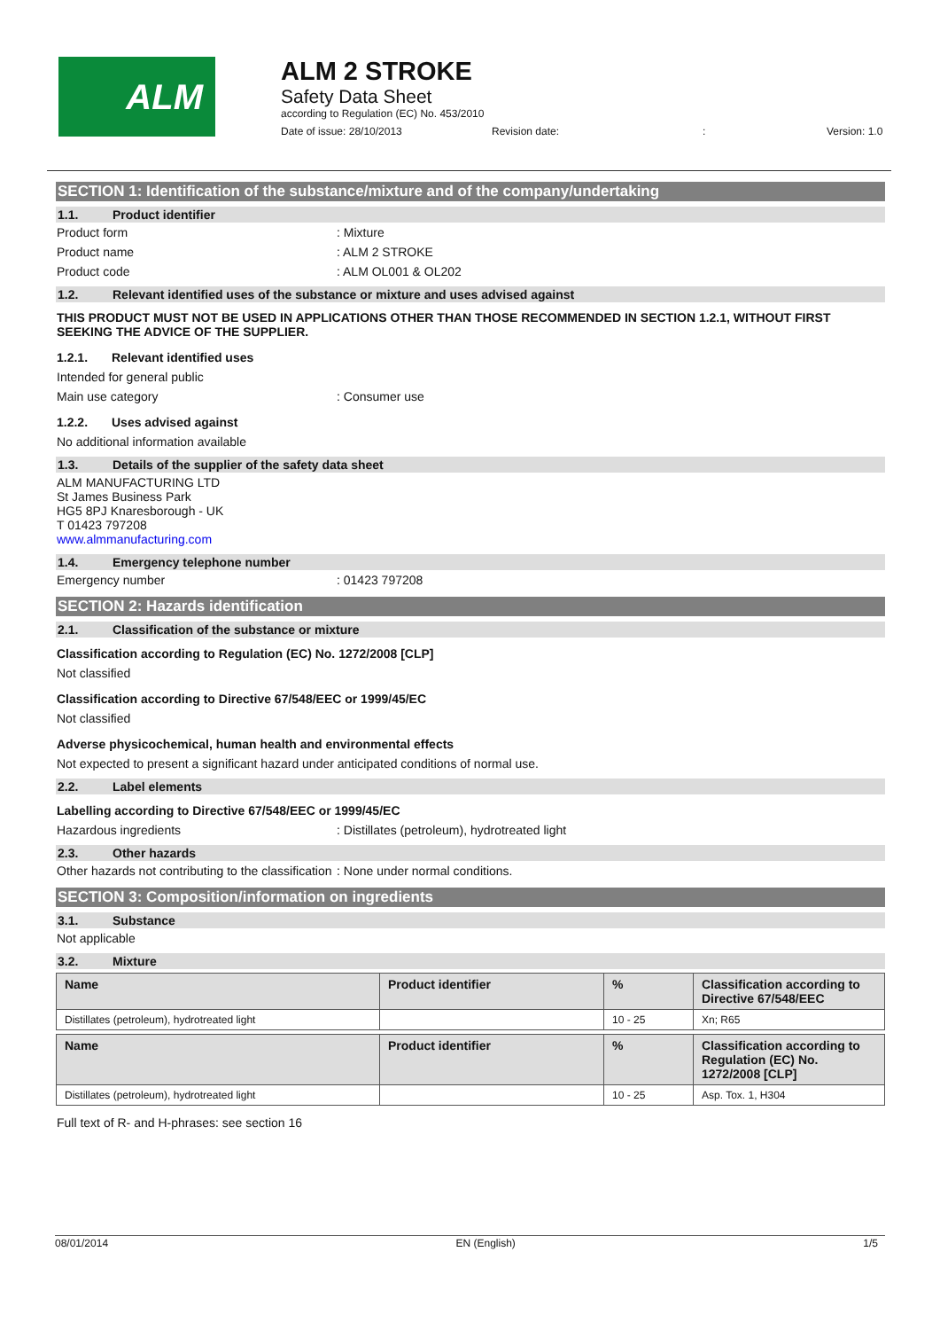ALM
ALM 2 STROKE
Safety Data Sheet
according to Regulation (EC) No. 453/2010
Date of issue: 28/10/2013 Revision date:: Version: 1.0
SECTION 1: Identification of the substance/mixture and of the company/undertaking
1.1. Product identifier
Product form : Mixture
Product name : ALM 2 STROKE
Product code : ALM OL001 & OL202
1.2. Relevant identified uses of the substance or mixture and uses advised against
THIS PRODUCT MUST NOT BE USED IN APPLICATIONS OTHER THAN THOSE RECOMMENDED IN SECTION 1.2.1, WITHOUT FIRST SEEKING THE ADVICE OF THE SUPPLIER.
1.2.1. Relevant identified uses
Intended for general public
Main use category : Consumer use
1.2.2. Uses advised against
No additional information available
1.3. Details of the supplier of the safety data sheet
ALM MANUFACTURING LTD
St James Business Park
HG5 8PJ Knaresborough - UK
T 01423 797208
www.almmanufacturing.com
1.4. Emergency telephone number
Emergency number : 01423 797208
SECTION 2: Hazards identification
2.1. Classification of the substance or mixture
Classification according to Regulation (EC) No. 1272/2008 [CLP]
Not classified
Classification according to Directive 67/548/EEC or 1999/45/EC
Not classified
Adverse physicochemical, human health and environmental effects
Not expected to present a significant hazard under anticipated conditions of normal use.
2.2. Label elements
Labelling according to Directive 67/548/EEC or 1999/45/EC
Hazardous ingredients : Distillates (petroleum), hydrotreated light
2.3. Other hazards
Other hazards not contributing to the classification
: None under normal conditions.
SECTION 3: Composition/information on ingredients
3.1. Substance
Not applicable
3.2. Mixture
| Name | Product identifier | % | Classification according to Directive 67/548/EEC |
| --- | --- | --- | --- |
| Distillates (petroleum), hydrotreated light | | 10 - 25 | Xn; R65 |
| Name | Product identifier | % | Classification according to Regulation (EC) No. 1272/2008 [CLP] |
| --- | --- | --- | --- |
| Distillates (petroleum), hydrotreated light | | 10 - 25 | Asp. Tox. 1, H304 |
Full text of R- and H-phrases: see section 16
08/01/2014 EN (English) 1/5